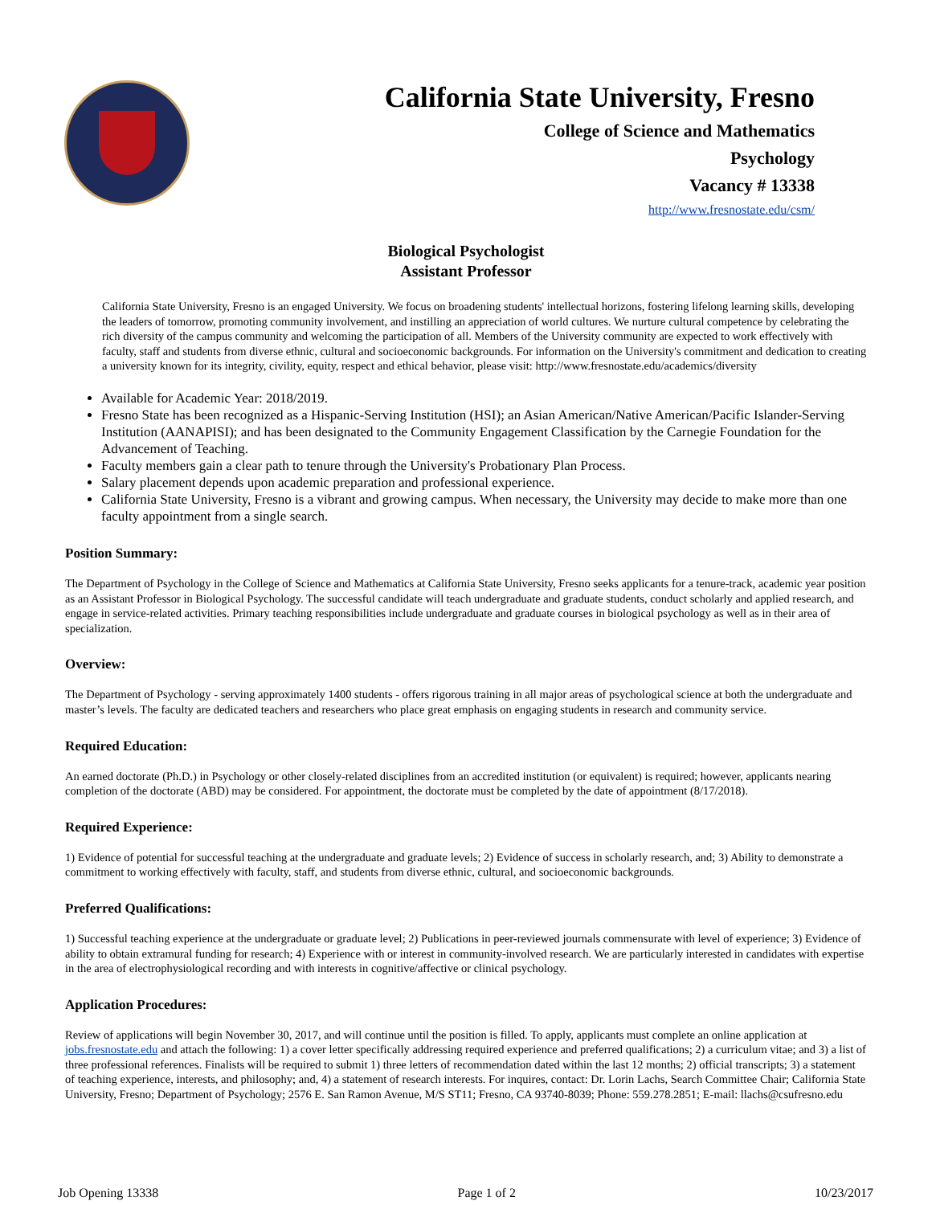California State University, Fresno
College of Science and Mathematics
Psychology
Vacancy # 13338
http://www.fresnostate.edu/csm/
Biological Psychologist
Assistant Professor
California State University, Fresno is an engaged University. We focus on broadening students' intellectual horizons, fostering lifelong learning skills, developing the leaders of tomorrow, promoting community involvement, and instilling an appreciation of world cultures. We nurture cultural competence by celebrating the rich diversity of the campus community and welcoming the participation of all. Members of the University community are expected to work effectively with faculty, staff and students from diverse ethnic, cultural and socioeconomic backgrounds. For information on the University's commitment and dedication to creating a university known for its integrity, civility, equity, respect and ethical behavior, please visit: http://www.fresnostate.edu/academics/diversity
Available for Academic Year: 2018/2019.
Fresno State has been recognized as a Hispanic-Serving Institution (HSI); an Asian American/Native American/Pacific Islander-Serving Institution (AANAPISI); and has been designated to the Community Engagement Classification by the Carnegie Foundation for the Advancement of Teaching.
Faculty members gain a clear path to tenure through the University's Probationary Plan Process.
Salary placement depends upon academic preparation and professional experience.
California State University, Fresno is a vibrant and growing campus. When necessary, the University may decide to make more than one faculty appointment from a single search.
Position Summary:
The Department of Psychology in the College of Science and Mathematics at California State University, Fresno seeks applicants for a tenure-track, academic year position as an Assistant Professor in Biological Psychology. The successful candidate will teach undergraduate and graduate students, conduct scholarly and applied research, and engage in service-related activities. Primary teaching responsibilities include undergraduate and graduate courses in biological psychology as well as in their area of specialization.
Overview:
The Department of Psychology - serving approximately 1400 students - offers rigorous training in all major areas of psychological science at both the undergraduate and master’s levels. The faculty are dedicated teachers and researchers who place great emphasis on engaging students in research and community service.
Required Education:
An earned doctorate (Ph.D.) in Psychology or other closely-related disciplines from an accredited institution (or equivalent) is required; however, applicants nearing completion of the doctorate (ABD) may be considered. For appointment, the doctorate must be completed by the date of appointment (8/17/2018).
Required Experience:
1) Evidence of potential for successful teaching at the undergraduate and graduate levels; 2) Evidence of success in scholarly research, and; 3) Ability to demonstrate a commitment to working effectively with faculty, staff, and students from diverse ethnic, cultural, and socioeconomic backgrounds.
Preferred Qualifications:
1) Successful teaching experience at the undergraduate or graduate level; 2) Publications in peer-reviewed journals commensurate with level of experience; 3) Evidence of ability to obtain extramural funding for research; 4) Experience with or interest in community-involved research. We are particularly interested in candidates with expertise in the area of electrophysiological recording and with interests in cognitive/affective or clinical psychology.
Application Procedures:
Review of applications will begin November 30, 2017, and will continue until the position is filled. To apply, applicants must complete an online application at jobs.fresnostate.edu and attach the following: 1) a cover letter specifically addressing required experience and preferred qualifications; 2) a curriculum vitae; and 3) a list of three professional references. Finalists will be required to submit 1) three letters of recommendation dated within the last 12 months; 2) official transcripts; 3) a statement of teaching experience, interests, and philosophy; and, 4) a statement of research interests. For inquires, contact: Dr. Lorin Lachs, Search Committee Chair; California State University, Fresno; Department of Psychology; 2576 E. San Ramon Avenue, M/S ST11; Fresno, CA 93740-8039; Phone: 559.278.2851; E-mail: llachs@csufresno.edu
Job Opening 13338 Page 1 of 2 10/23/2017